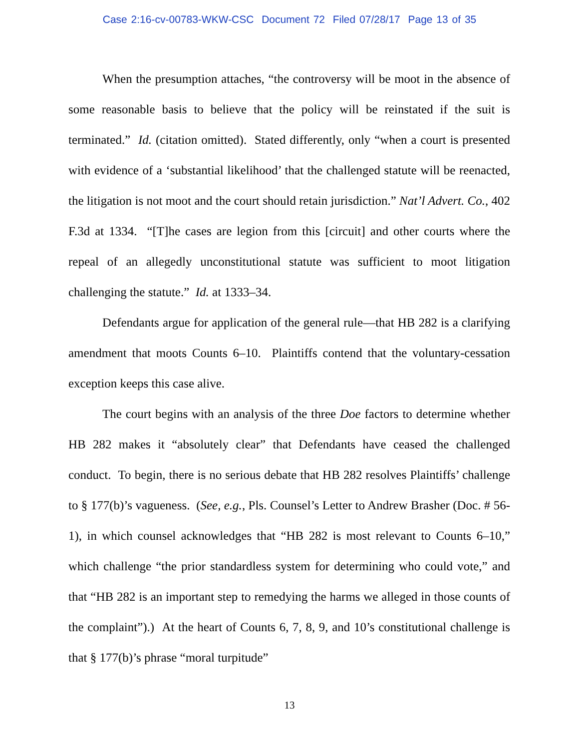Case 2:16-cv-00783-WKW-CSC Document 72 Filed 07/28/17 Page 13 of 35
When the presumption attaches, “the controversy will be moot in the absence of some reasonable basis to believe that the policy will be reinstated if the suit is terminated.” Id. (citation omitted). Stated differently, only “when a court is presented with evidence of a ‘substantial likelihood’ that the challenged statute will be reenacted, the litigation is not moot and the court should retain jurisdiction.” Nat’l Advert. Co., 402 F.3d at 1334. “[T]he cases are legion from this [circuit] and other courts where the repeal of an allegedly unconstitutional statute was sufficient to moot litigation challenging the statute.” Id. at 1333–34.
Defendants argue for application of the general rule—that HB 282 is a clarifying amendment that moots Counts 6–10. Plaintiffs contend that the voluntary-cessation exception keeps this case alive.
The court begins with an analysis of the three Doe factors to determine whether HB 282 makes it “absolutely clear” that Defendants have ceased the challenged conduct. To begin, there is no serious debate that HB 282 resolves Plaintiffs’ challenge to § 177(b)’s vagueness. (See, e.g., Pls. Counsel’s Letter to Andrew Brasher (Doc. # 56-1), in which counsel acknowledges that “HB 282 is most relevant to Counts 6–10,” which challenge “the prior standardless system for determining who could vote,” and that “HB 282 is an important step to remedying the harms we alleged in those counts of the complaint”).) At the heart of Counts 6, 7, 8, 9, and 10’s constitutional challenge is that § 177(b)’s phrase “moral turpitude”
13